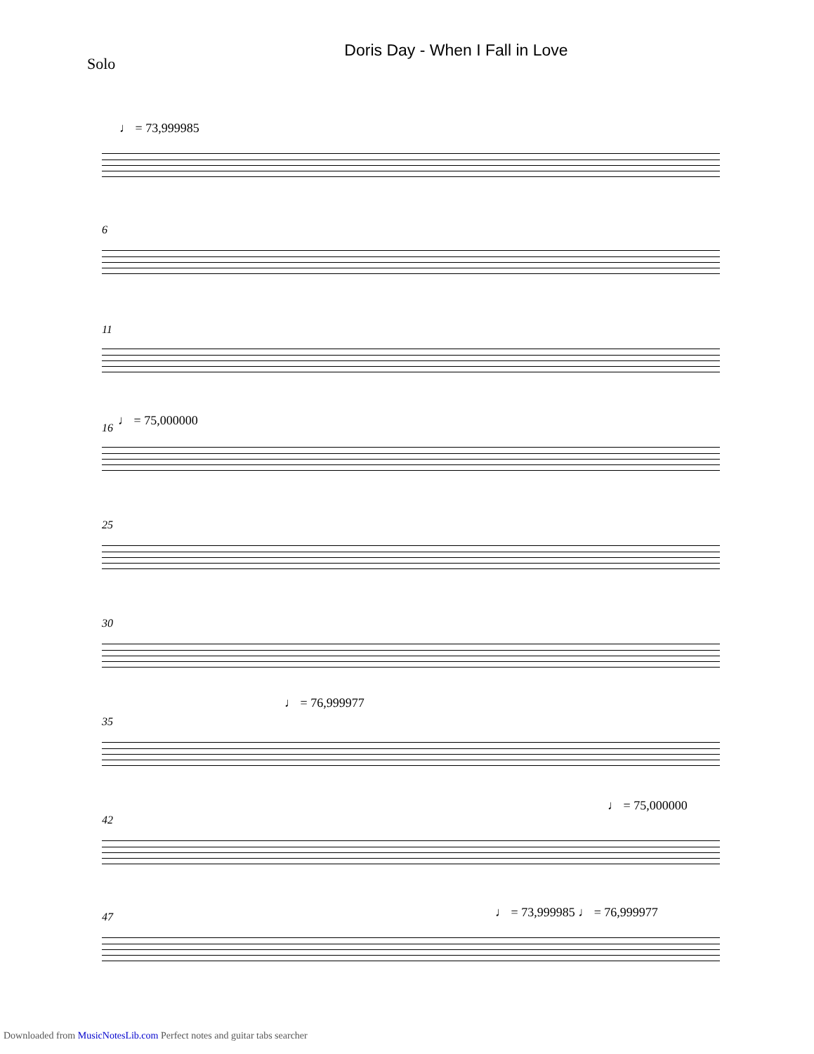Doris Day - When I Fall in Love
Solo
♩ = 73,999985
6
11
16 ♩ = 75,000000
25
30
35
♩ = 76,999977
42
♩ = 75,000000
47 ♩ = 73,999985 ♩ = 76,999977
Downloaded from MusicNotesLib.com Perfect notes and guitar tabs searcher